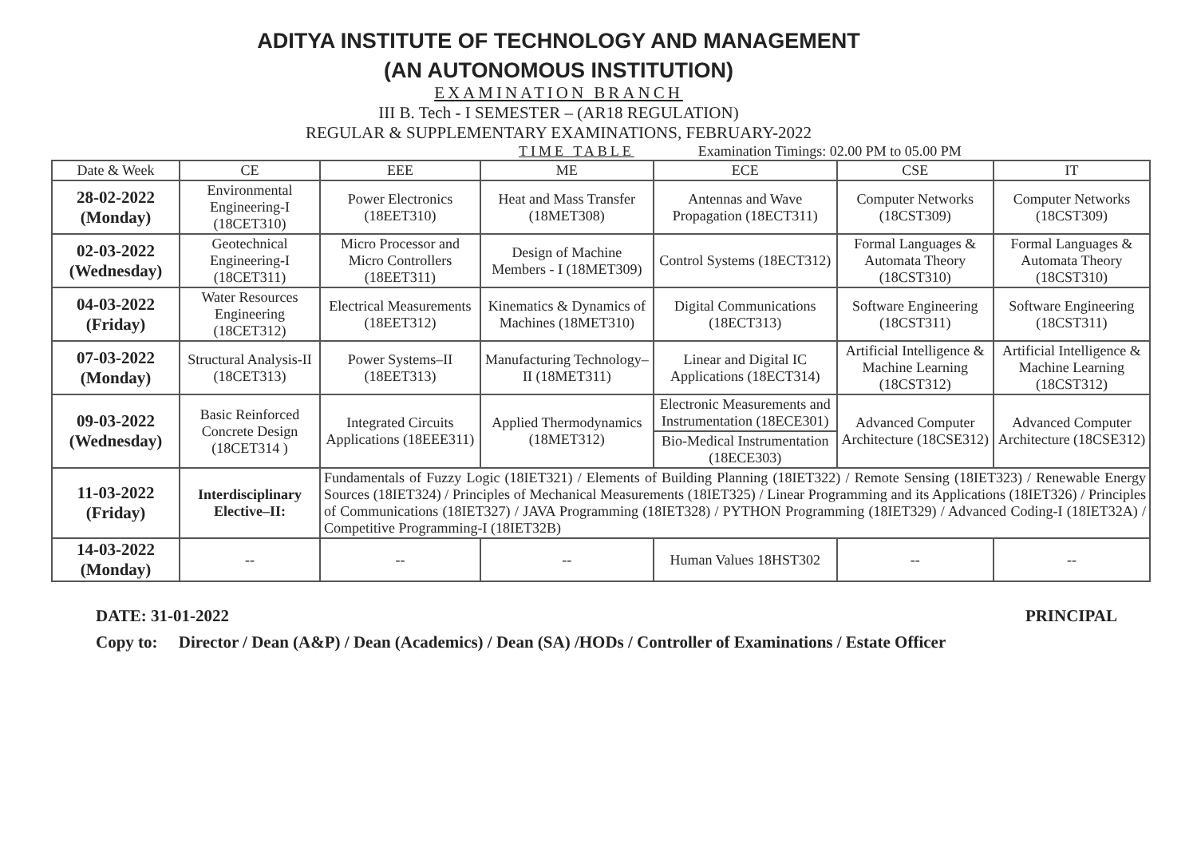ADITYA INSTITUTE OF TECHNOLOGY AND MANAGEMENT
(AN AUTONOMOUS INSTITUTION)
EXAMINATION BRANCH
III B. Tech - I SEMESTER – (AR18 REGULATION)
REGULAR & SUPPLEMENTARY EXAMINATIONS, FEBRUARY-2022
TIME TABLE Examination Timings: 02.00 PM to 05.00 PM
| Date & Week | CE | EEE | ME | ECE | CSE | IT |
| --- | --- | --- | --- | --- | --- | --- |
| 28-02-2022 (Monday) | Environmental Engineering-I (18CET310) | Power Electronics (18EET310) | Heat and Mass Transfer (18MET308) | Antennas and Wave Propagation (18ECT311) | Computer Networks (18CST309) | Computer Networks (18CST309) |
| 02-03-2022 (Wednesday) | Geotechnical Engineering-I (18CET311) | Micro Processor and Micro Controllers (18EET311) | Design of Machine Members - I (18MET309) | Control Systems (18ECT312) | Formal Languages & Automata Theory (18CST310) | Formal Languages & Automata Theory (18CST310) |
| 04-03-2022 (Friday) | Water Resources Engineering (18CET312) | Electrical Measurements (18EET312) | Kinematics & Dynamics of Machines (18MET310) | Digital Communications (18ECT313) | Software Engineering (18CST311) | Software Engineering (18CST311) |
| 07-03-2022 (Monday) | Structural Analysis-II (18CET313) | Power Systems–II (18EET313) | Manufacturing Technology–II (18MET311) | Linear and Digital IC Applications (18ECT314) | Artificial Intelligence & Machine Learning (18CST312) | Artificial Intelligence & Machine Learning (18CST312) |
| 09-03-2022 (Wednesday) | Basic Reinforced Concrete Design (18CET314 ) | Integrated Circuits Applications (18EEE311) | Applied Thermodynamics (18MET312) | Electronic Measurements and Instrumentation (18ECE301) | Advanced Computer Architecture (18CSE312) | Advanced Computer Architecture (18CSE312) |
| | | | | Bio-Medical Instrumentation (18ECE303) | | |
| 11-03-2022 (Friday) | Interdisciplinary Elective–II: | Fundamentals of Fuzzy Logic (18IET321) / Elements of Building Planning (18IET322) / Remote Sensing (18IET323) / Renewable Energy Sources (18IET324) / Principles of Mechanical Measurements (18IET325) / Linear Programming and its Applications (18IET326) / Principles of Communications (18IET327) / JAVA Programming (18IET328) / PYTHON Programming (18IET329) / Advanced Coding-I (18IET32A) / Competitive Programming-I (18IET32B) | | | | |
| 14-03-2022 (Monday) | -- | -- | -- | Human Values 18HST302 | -- | -- |
DATE: 31-01-2022 PRINCIPAL
Copy to: Director / Dean (A&P) / Dean (Academics) / Dean (SA) /HODs / Controller of Examinations / Estate Officer